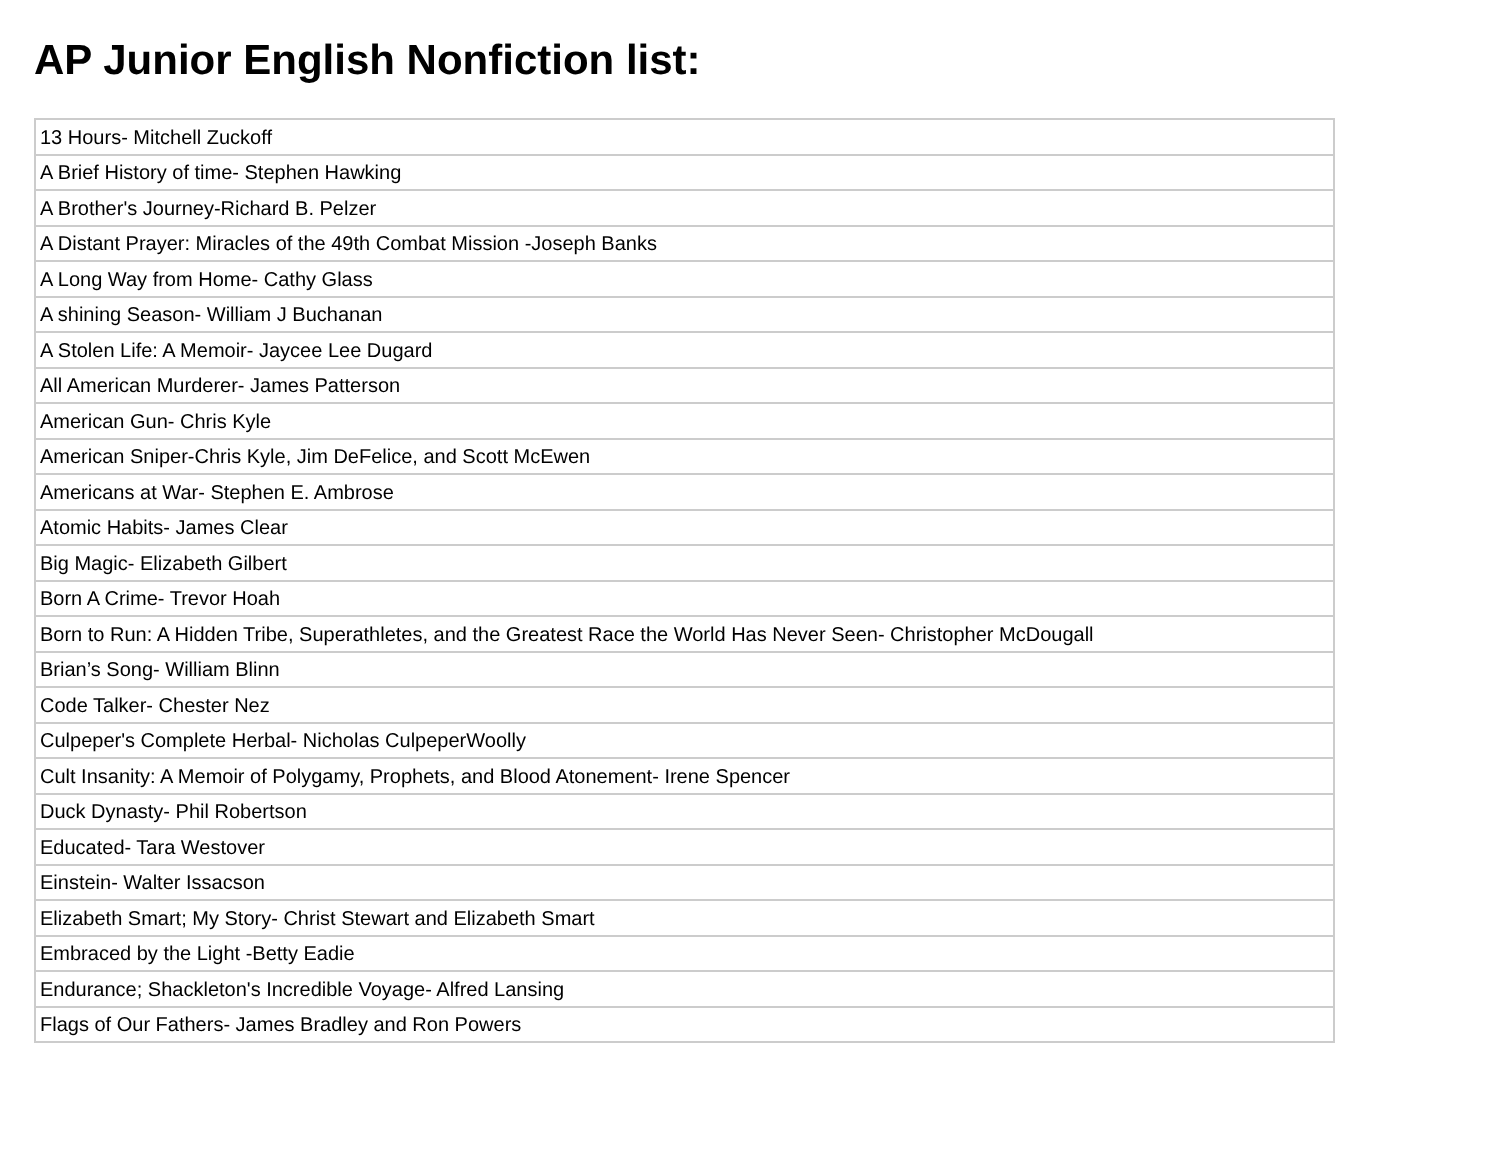AP Junior English Nonfiction list:
| 13 Hours- Mitchell Zuckoff |
| A Brief History of time- Stephen Hawking |
| A Brother's Journey-Richard B. Pelzer |
| A Distant Prayer: Miracles of the 49th Combat Mission -Joseph Banks |
| A Long Way from Home- Cathy Glass |
| A shining Season- William J Buchanan |
| A Stolen Life: A Memoir- Jaycee Lee Dugard |
| All American Murderer- James Patterson |
| American Gun- Chris Kyle |
| American Sniper-Chris Kyle, Jim DeFelice, and Scott McEwen |
| Americans at War- Stephen E. Ambrose |
| Atomic Habits- James Clear |
| Big Magic- Elizabeth Gilbert |
| Born A Crime- Trevor Hoah |
| Born to Run: A Hidden Tribe, Superathletes, and the Greatest Race the World Has Never Seen- Christopher McDougall |
| Brian’s Song- William Blinn |
| Code Talker- Chester Nez |
| Culpeper's Complete Herbal- Nicholas CulpeperWoolly |
| Cult Insanity: A Memoir of Polygamy, Prophets, and Blood Atonement- Irene Spencer |
| Duck Dynasty- Phil Robertson |
| Educated- Tara Westover |
| Einstein- Walter Issacson |
| Elizabeth Smart; My Story- Christ Stewart and Elizabeth Smart |
| Embraced by the Light -Betty Eadie |
| Endurance; Shackleton's Incredible Voyage- Alfred Lansing |
| Flags of Our Fathers- James Bradley and Ron Powers |